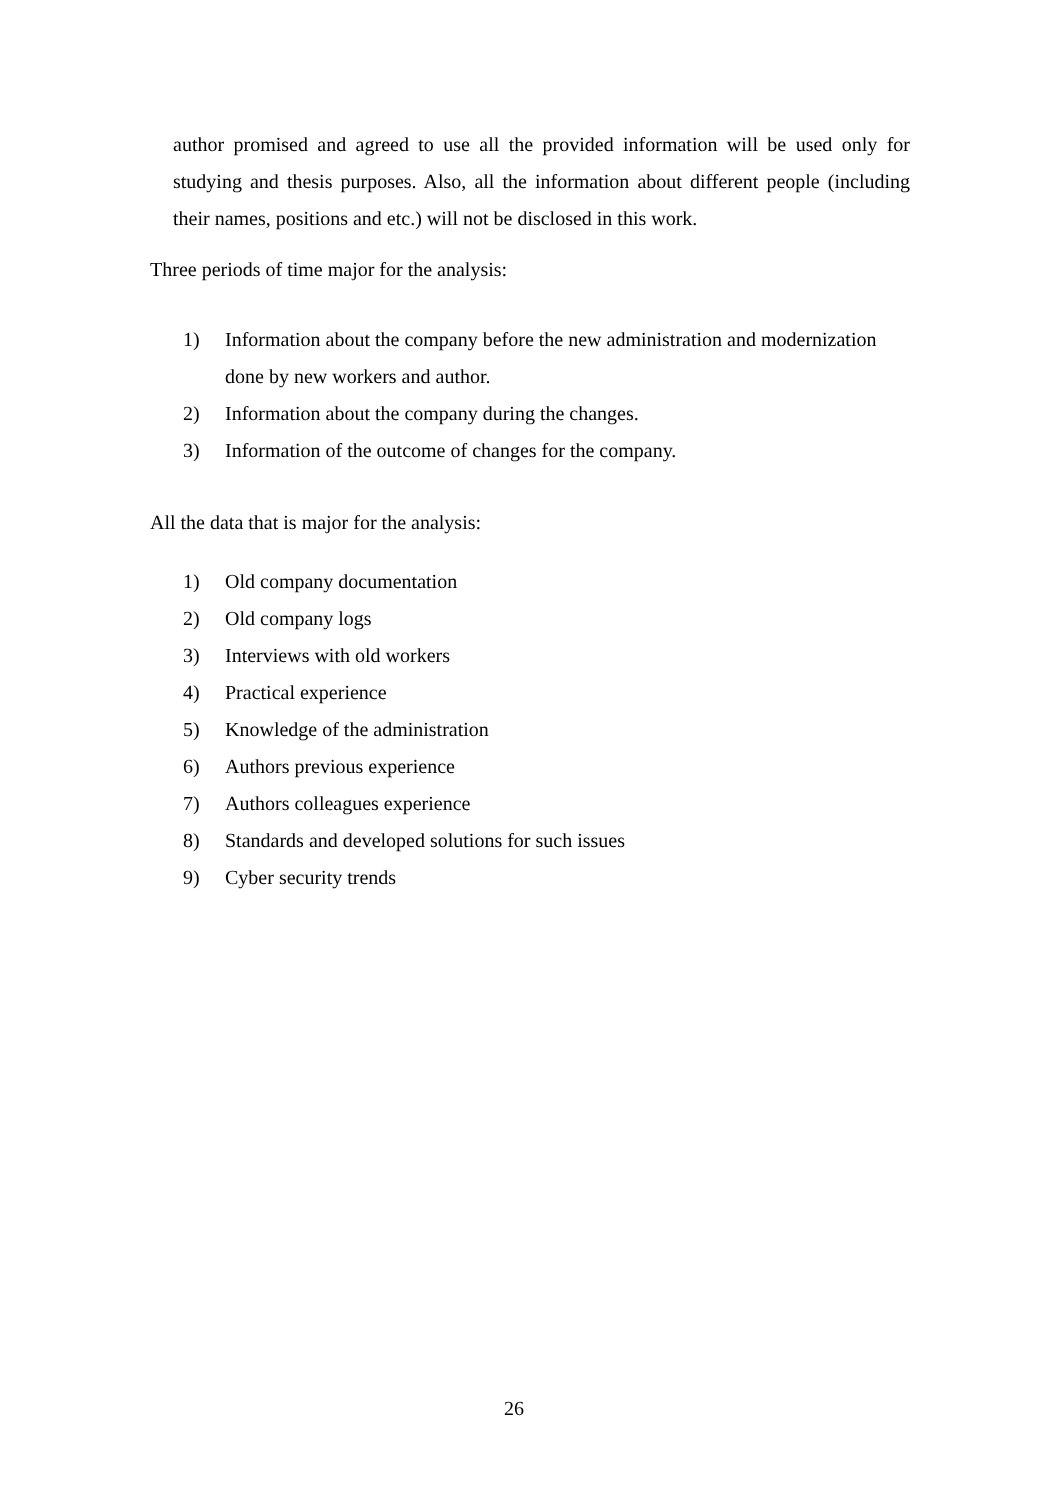author promised and agreed to use all the provided information will be used only for studying and thesis purposes. Also, all the information about different people (including their names, positions and etc.) will not be disclosed in this work.
Three periods of time major for the analysis:
1) Information about the company before the new administration and modernization done by new workers and author.
2) Information about the company during the changes.
3) Information of the outcome of changes for the company.
All the data that is major for the analysis:
1) Old company documentation
2) Old company logs
3) Interviews with old workers
4) Practical experience
5) Knowledge of the administration
6) Authors previous experience
7) Authors colleagues experience
8) Standards and developed solutions for such issues
9) Cyber security trends
26